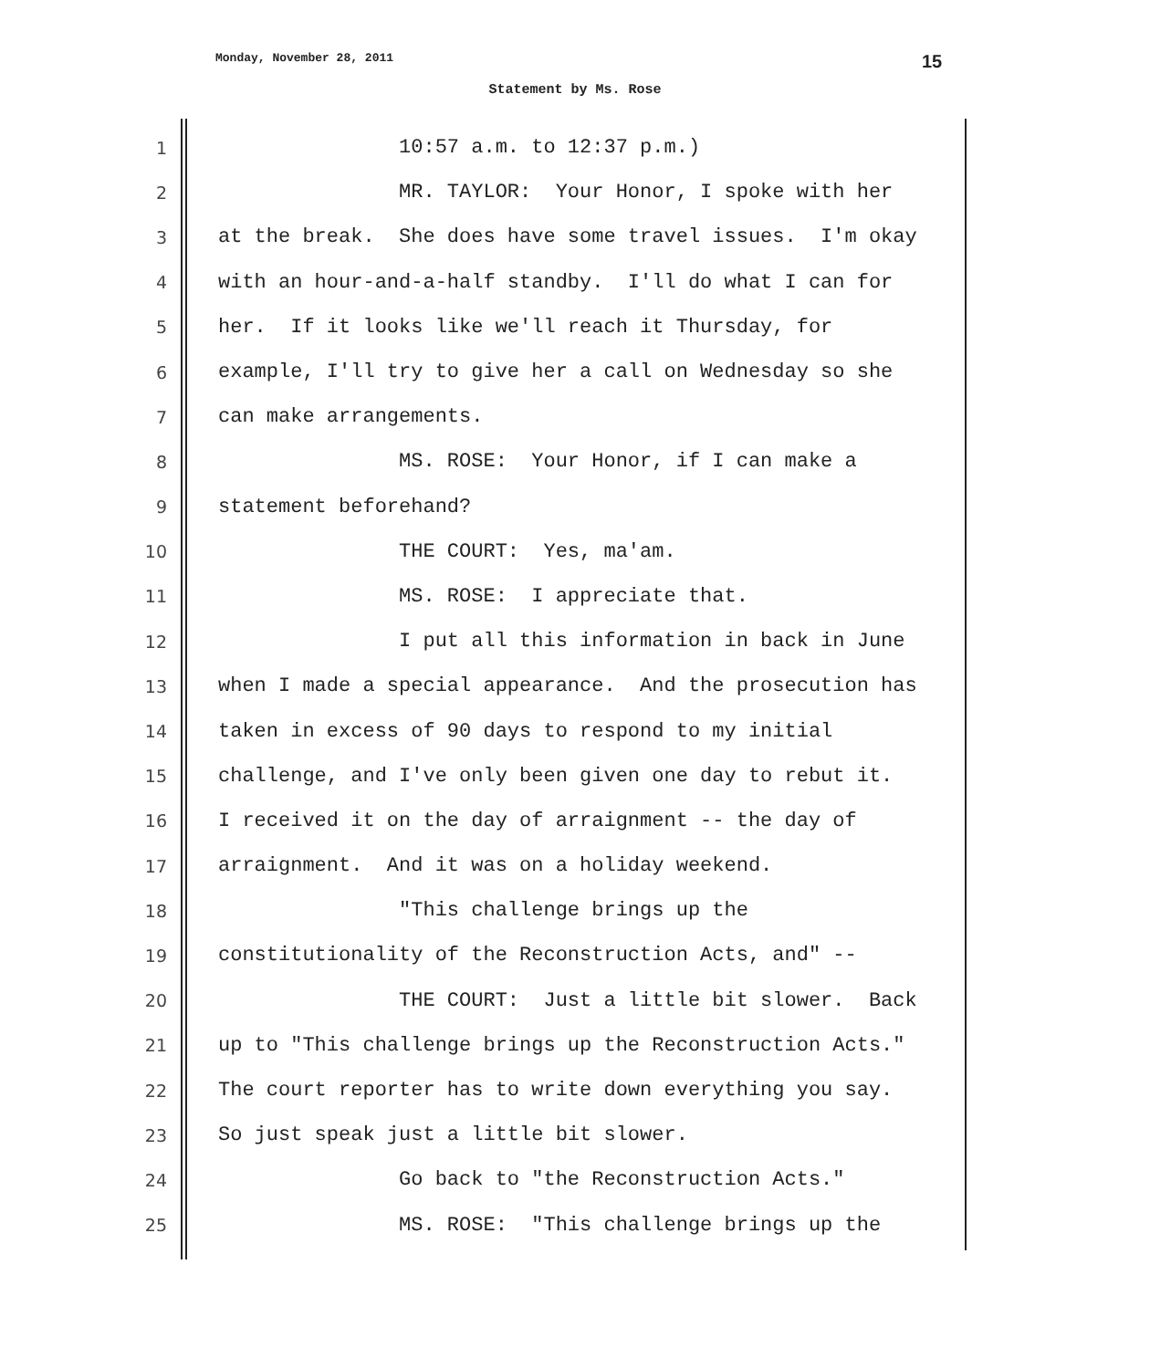Monday, November 28, 2011 15
Statement by Ms. Rose
1 10:57 a.m. to 12:37 p.m.)
2 MR. TAYLOR: Your Honor, I spoke with her
3 at the break. She does have some travel issues. I'm okay
4 with an hour-and-a-half standby. I'll do what I can for
5 her. If it looks like we'll reach it Thursday, for
6 example, I'll try to give her a call on Wednesday so she
7 can make arrangements.
8 MS. ROSE: Your Honor, if I can make a
9 statement beforehand?
10 THE COURT: Yes, ma'am.
11 MS. ROSE: I appreciate that.
12 I put all this information in back in June
13 when I made a special appearance. And the prosecution has
14 taken in excess of 90 days to respond to my initial
15 challenge, and I've only been given one day to rebut it.
16 I received it on the day of arraignment -- the day of
17 arraignment. And it was on a holiday weekend.
18 "This challenge brings up the
19 constitutionality of the Reconstruction Acts, and" --
20 THE COURT: Just a little bit slower. Back
21 up to "This challenge brings up the Reconstruction Acts."
22 The court reporter has to write down everything you say.
23 So just speak just a little bit slower.
24 Go back to "the Reconstruction Acts."
25 MS. ROSE: "This challenge brings up the